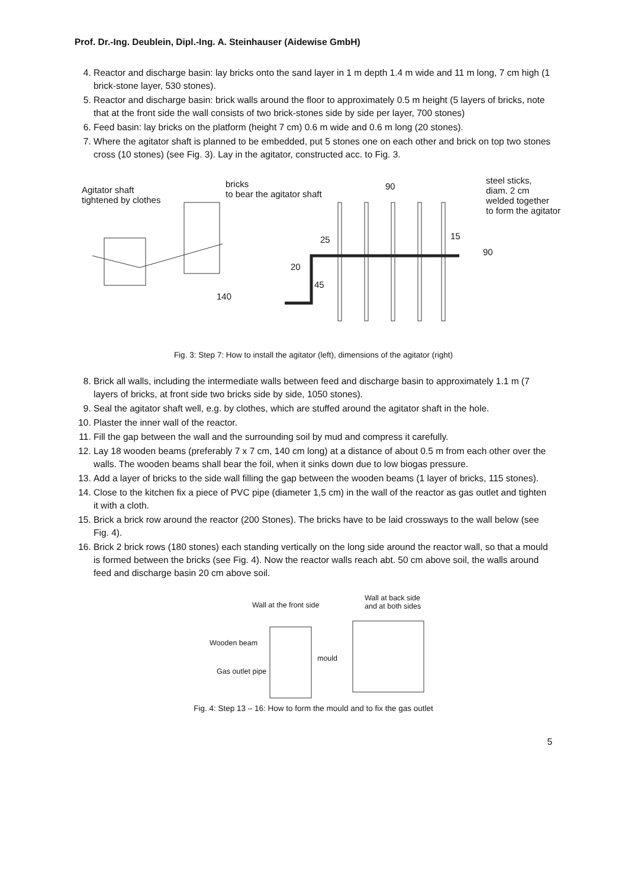Prof. Dr.-Ing. Deublein, Dipl.-Ing. A. Steinhauser (Aidewise GmbH)
4. Reactor and discharge basin: lay bricks onto the sand layer in 1 m depth 1.4 m wide and 11 m long, 7 cm high (1 brick-stone layer, 530 stones).
5. Reactor and discharge basin: brick walls around the floor to approximately 0.5 m height (5 layers of bricks, note that at the front side the wall consists of two brick-stones side by side per layer, 700 stones)
6. Feed basin: lay bricks on the platform (height 7 cm) 0.6 m wide and 0.6 m long (20 stones).
7. Where the agitator shaft is planned to be embedded, put 5 stones one on each other and brick on top two stones cross (10 stones) (see Fig. 3). Lay in the agitator, constructed acc. to Fig. 3.
Agitator shaft
tightened by clothes
bricks
to bear the agitator shaft
90
steel sticks,
diam. 2 cm
welded together
to form the agitator
25 15
90
20
45
140
Fig. 3: Step 7: How to install the agitator (left), dimensions of the agitator (right)
8. Brick all walls, including the intermediate walls between feed and discharge basin to approximately 1.1 m (7 layers of bricks, at front side two bricks side by side, 1050 stones).
9. Seal the agitator shaft well, e.g. by clothes, which are stuffed around the agitator shaft in the hole.
10. Plaster the inner wall of the reactor.
11. Fill the gap between the wall and the surrounding soil by mud and compress it carefully.
12. Lay 18 wooden beams (preferably 7 x 7 cm, 140 cm long) at a distance of about 0.5 m from each other over the walls. The wooden beams shall bear the foil, when it sinks down due to low biogas pressure.
13. Add a layer of bricks to the side wall filling the gap between the wooden beams (1 layer of bricks, 115 stones).
14. Close to the kitchen fix a piece of PVC pipe (diameter 1,5 cm) in the wall of the reactor as gas outlet and tighten it with a cloth.
15. Brick a brick row around the reactor (200 Stones). The bricks have to be laid crossways to the wall below (see Fig. 4).
16. Brick 2 brick rows (180 stones) each standing vertically on the long side around the reactor wall, so that a mould is formed between the bricks (see Fig. 4). Now the reactor walls reach abt. 50 cm above soil, the walls around feed and discharge basin 20 cm above soil.
Wall at the front side
Wall at back side
and at both sides
Wooden beam
mould
Gas outlet pipe
Fig. 4: Step 13 – 16: How to form the mould and to fix the gas outlet
5